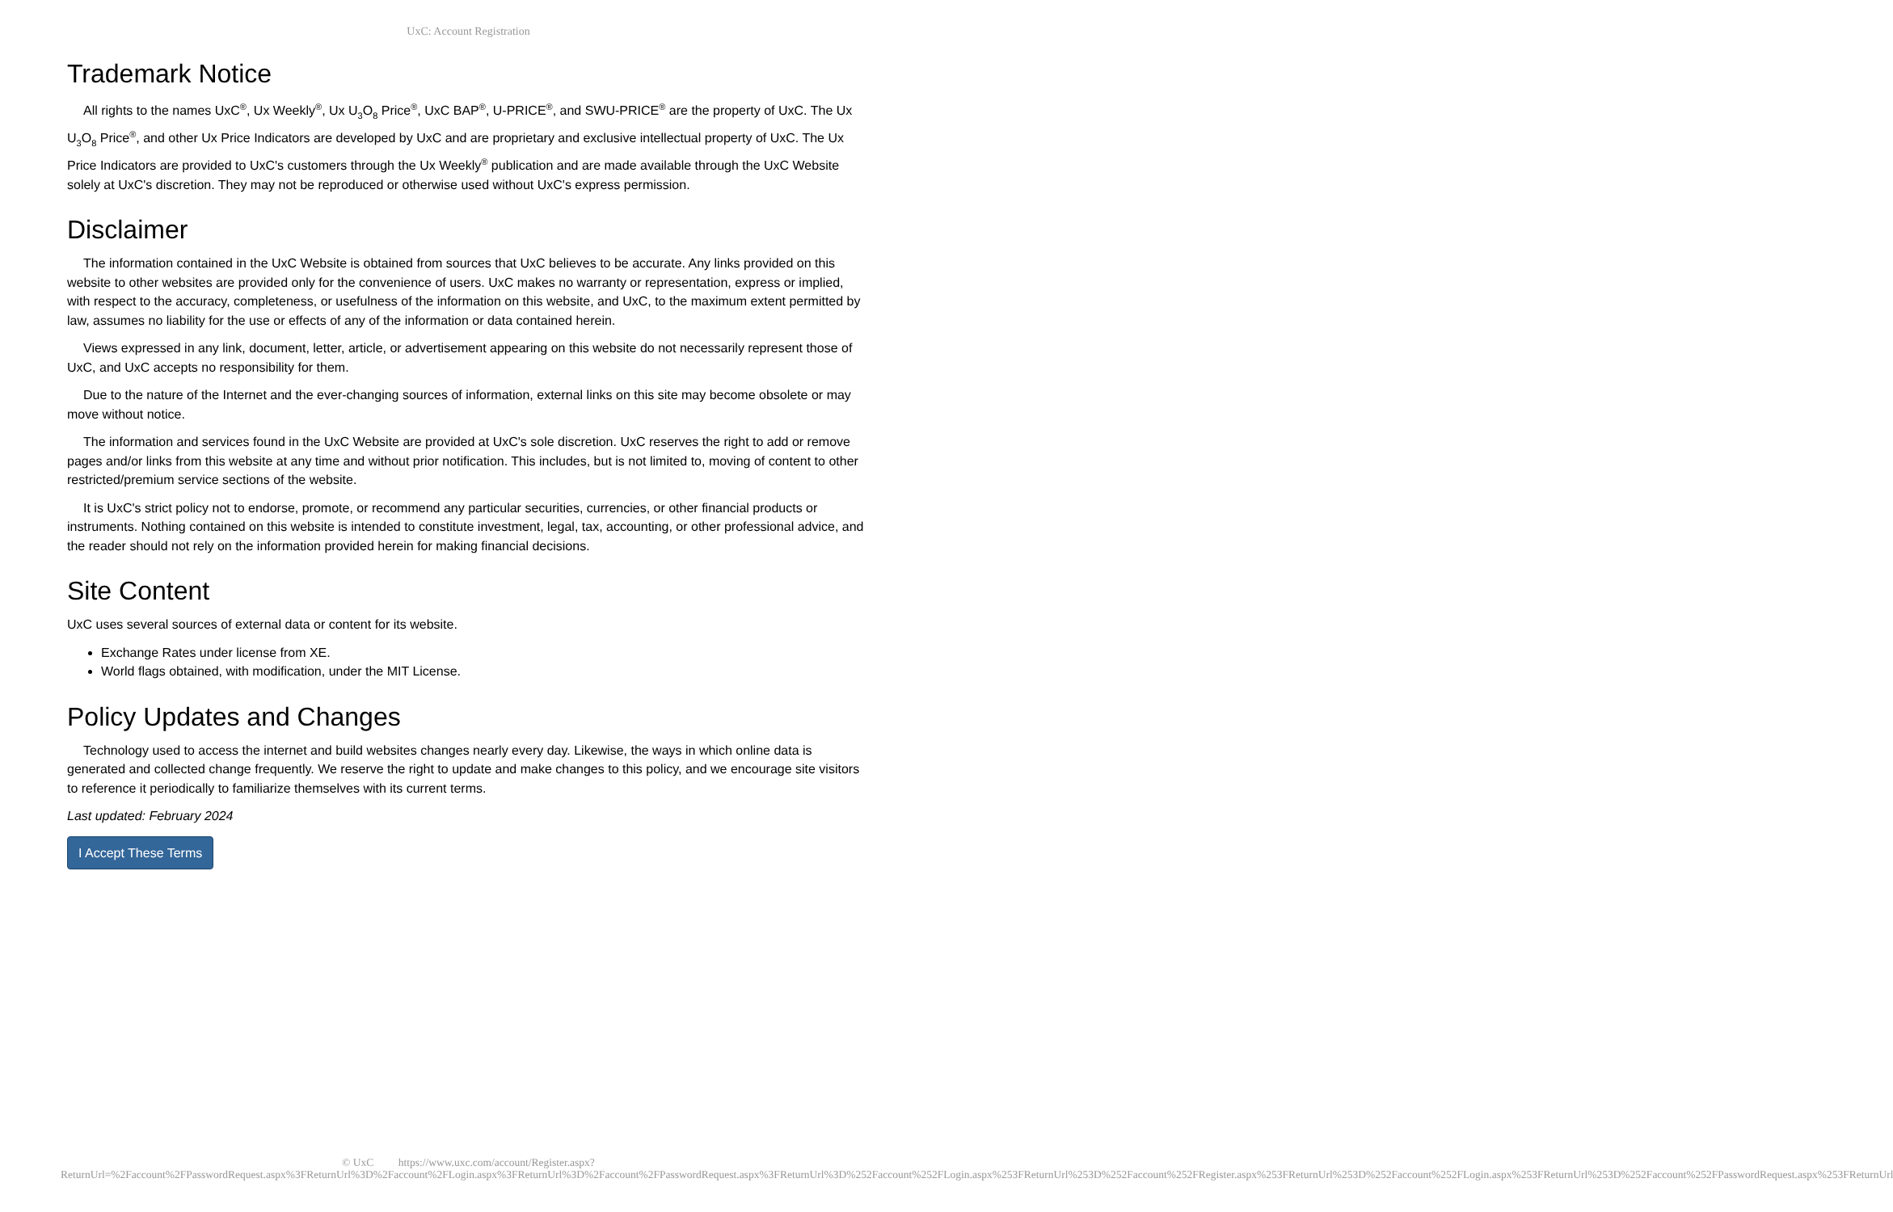UxC: Account Registration
Trademark Notice
All rights to the names UxC<sup>®</sup>, Ux Weekly<sup>®</sup>, Ux U<sub>3</sub>O<sub>8</sub> Price<sup>®</sup>, UxC BAP<sup>®</sup>, U-PRICE<sup>®</sup>, and SWU-PRICE<sup>®</sup> are the property of UxC. The Ux U<sub>3</sub>O<sub>8</sub> Price<sup>®</sup>, and other Ux Price Indicators are developed by UxC and are proprietary and exclusive intellectual property of UxC. The Ux Price Indicators are provided to UxC's customers through the Ux Weekly<sup>®</sup> publication and are made available through the UxC Website solely at UxC's discretion. They may not be reproduced or otherwise used without UxC's express permission.
Disclaimer
The information contained in the UxC Website is obtained from sources that UxC believes to be accurate. Any links provided on this website to other websites are provided only for the convenience of users. UxC makes no warranty or representation, express or implied, with respect to the accuracy, completeness, or usefulness of the information on this website, and UxC, to the maximum extent permitted by law, assumes no liability for the use or effects of any of the information or data contained herein.
Views expressed in any link, document, letter, article, or advertisement appearing on this website do not necessarily represent those of UxC, and UxC accepts no responsibility for them.
Due to the nature of the Internet and the ever-changing sources of information, external links on this site may become obsolete or may move without notice.
The information and services found in the UxC Website are provided at UxC's sole discretion. UxC reserves the right to add or remove pages and/or links from this website at any time and without prior notification. This includes, but is not limited to, moving of content to other restricted/premium service sections of the website.
It is UxC's strict policy not to endorse, promote, or recommend any particular securities, currencies, or other financial products or instruments. Nothing contained on this website is intended to constitute investment, legal, tax, accounting, or other professional advice, and the reader should not rely on the information provided herein for making financial decisions.
Site Content
UxC uses several sources of external data or content for its website.
Exchange Rates under license from XE.
World flags obtained, with modification, under the MIT License.
Policy Updates and Changes
Technology used to access the internet and build websites changes nearly every day. Likewise, the ways in which online data is generated and collected change frequently. We reserve the right to update and make changes to this policy, and we encourage site visitors to reference it periodically to familiarize themselves with its current terms.
Last updated: February 2024
I Accept These Terms
© UxC https://www.uxc.com/account/Register.aspx?ReturnUrl=%2Faccount%2FPasswordRequest.aspx%3FReturnUrl%3D%2Faccount%2FLogin.aspx%3FReturnUrl%3D%2Faccount%2FPasswordRequest.aspx%3FReturnUrl%3D%252Faccount%252FLogin.aspx%253FReturnUrl%253D%252Faccount%252FRegister.aspx%253FReturnUrl%253D%252Faccount%252FLogin.aspx%253FReturnUrl%253D%252Faccount%252FPasswordRequest.aspx%253FReturnUrl